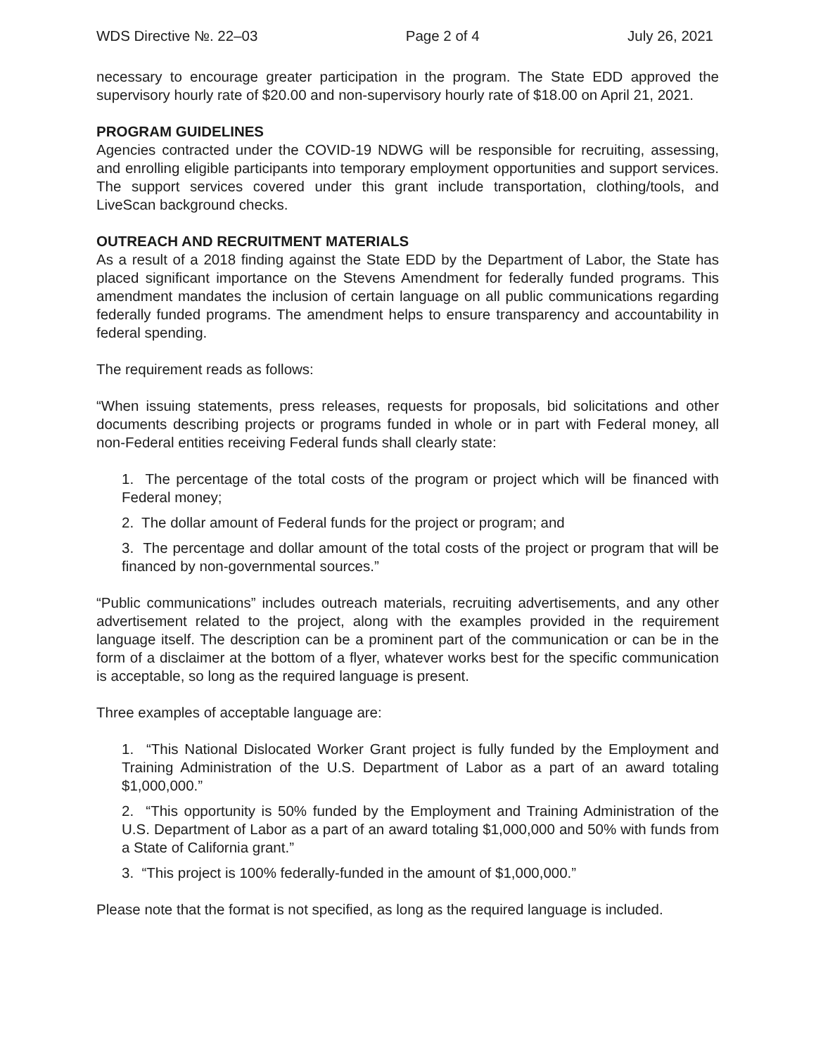WDS Directive №. 22–03 Page 2 of 4 July 26, 2021
necessary to encourage greater participation in the program. The State EDD approved the supervisory hourly rate of $20.00 and non-supervisory hourly rate of $18.00 on April 21, 2021.
PROGRAM GUIDELINES
Agencies contracted under the COVID-19 NDWG will be responsible for recruiting, assessing, and enrolling eligible participants into temporary employment opportunities and support services. The support services covered under this grant include transportation, clothing/tools, and LiveScan background checks.
OUTREACH AND RECRUITMENT MATERIALS
As a result of a 2018 finding against the State EDD by the Department of Labor, the State has placed significant importance on the Stevens Amendment for federally funded programs. This amendment mandates the inclusion of certain language on all public communications regarding federally funded programs. The amendment helps to ensure transparency and accountability in federal spending.
The requirement reads as follows:
“When issuing statements, press releases, requests for proposals, bid solicitations and other documents describing projects or programs funded in whole or in part with Federal money, all non-Federal entities receiving Federal funds shall clearly state:
1. The percentage of the total costs of the program or project which will be financed with Federal money;
2. The dollar amount of Federal funds for the project or program; and
3. The percentage and dollar amount of the total costs of the project or program that will be financed by non-governmental sources.”
“Public communications” includes outreach materials, recruiting advertisements, and any other advertisement related to the project, along with the examples provided in the requirement language itself. The description can be a prominent part of the communication or can be in the form of a disclaimer at the bottom of a flyer, whatever works best for the specific communication is acceptable, so long as the required language is present.
Three examples of acceptable language are:
1. “This National Dislocated Worker Grant project is fully funded by the Employment and Training Administration of the U.S. Department of Labor as a part of an award totaling $1,000,000.”
2. “This opportunity is 50% funded by the Employment and Training Administration of the U.S. Department of Labor as a part of an award totaling $1,000,000 and 50% with funds from a State of California grant.”
3. “This project is 100% federally-funded in the amount of $1,000,000.”
Please note that the format is not specified, as long as the required language is included.